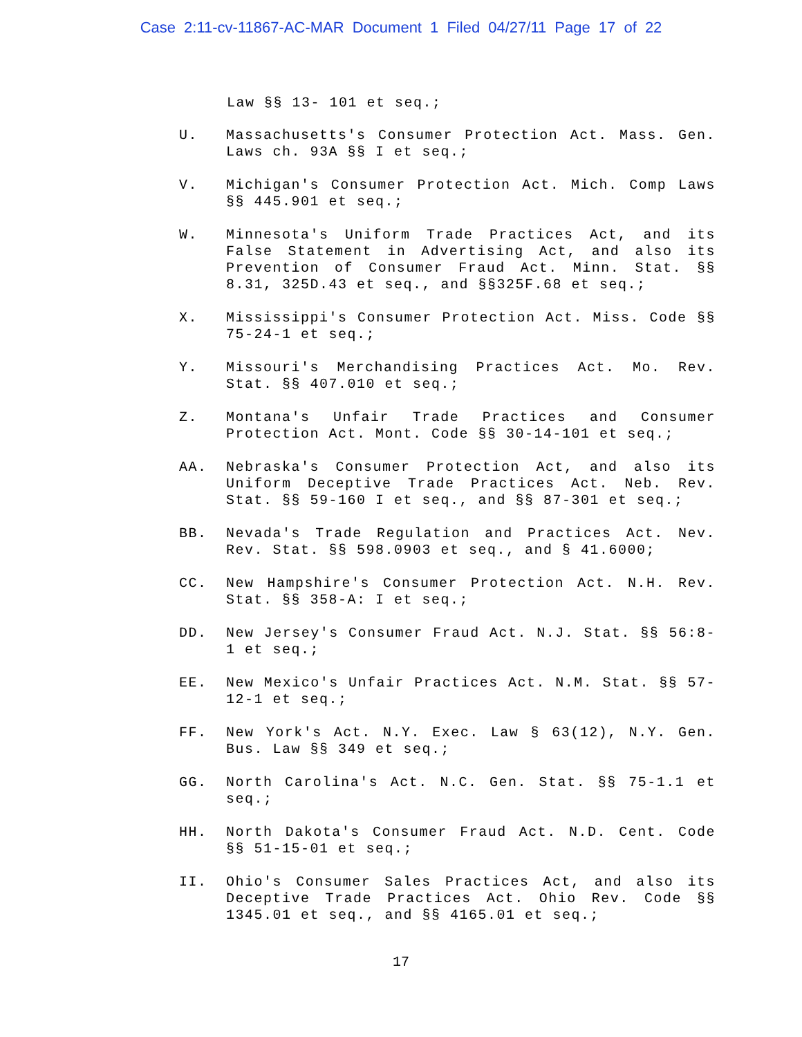Case 2:11-cv-11867-AC-MAR Document 1 Filed 04/27/11 Page 17 of 22
Law §§ 13- 101 et seq.;
U. Massachusetts's Consumer Protection Act. Mass. Gen. Laws ch. 93A §§ I et seq.;
V. Michigan's Consumer Protection Act. Mich. Comp Laws §§ 445.901 et seq.;
W. Minnesota's Uniform Trade Practices Act, and its False Statement in Advertising Act, and also its Prevention of Consumer Fraud Act. Minn. Stat. §§ 8.31, 325D.43 et seq., and §§325F.68 et seq.;
X. Mississippi's Consumer Protection Act. Miss. Code §§ 75-24-1 et seq.;
Y. Missouri's Merchandising Practices Act. Mo. Rev. Stat. §§ 407.010 et seq.;
Z. Montana's Unfair Trade Practices and Consumer Protection Act. Mont. Code §§ 30-14-101 et seq.;
AA. Nebraska's Consumer Protection Act, and also its Uniform Deceptive Trade Practices Act. Neb. Rev. Stat. §§ 59-160 I et seq., and §§ 87-301 et seq.;
BB. Nevada's Trade Regulation and Practices Act. Nev. Rev. Stat. §§ 598.0903 et seq., and § 41.6000;
CC. New Hampshire's Consumer Protection Act. N.H. Rev. Stat. §§ 358-A: I et seq.;
DD. New Jersey's Consumer Fraud Act. N.J. Stat. §§ 56:8-1 et seq.;
EE. New Mexico's Unfair Practices Act. N.M. Stat. §§ 57-12-1 et seq.;
FF. New York's Act. N.Y. Exec. Law § 63(12), N.Y. Gen. Bus. Law §§ 349 et seq.;
GG. North Carolina's Act. N.C. Gen. Stat. §§ 75-1.1 et seq.;
HH. North Dakota's Consumer Fraud Act. N.D. Cent. Code §§ 51-15-01 et seq.;
II. Ohio's Consumer Sales Practices Act, and also its Deceptive Trade Practices Act. Ohio Rev. Code §§ 1345.01 et seq., and §§ 4165.01 et seq.;
17